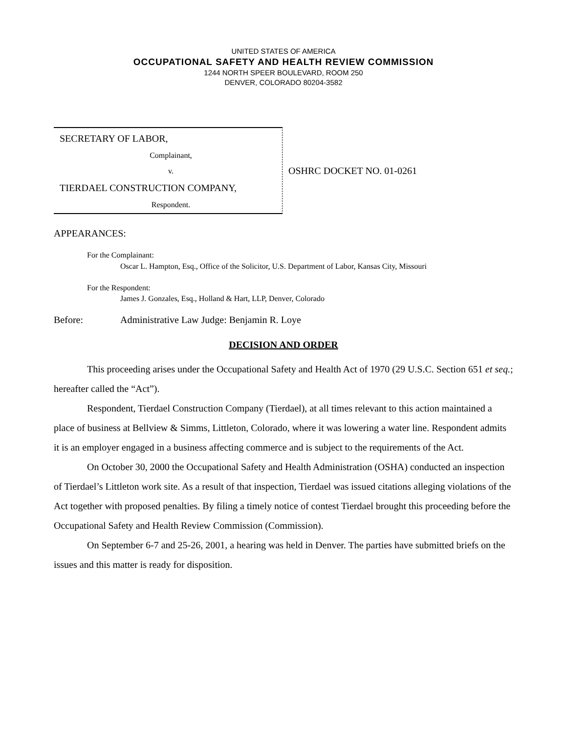UNITED STATES OF AMERICA
OCCUPATIONAL SAFETY AND HEALTH REVIEW COMMISSION
1244 NORTH SPEER BOULEVARD, ROOM 250
DENVER, COLORADO 80204-3582
SECRETARY OF LABOR,
Complainant,
v.
TIERDAEL CONSTRUCTION COMPANY,
Respondent.
OSHRC DOCKET NO. 01-0261
APPEARANCES:
For the Complainant:
Oscar L. Hampton, Esq., Office of the Solicitor, U.S. Department of Labor, Kansas City, Missouri
For the Respondent:
James J. Gonzales, Esq., Holland & Hart, LLP, Denver, Colorado
Before: Administrative Law Judge: Benjamin R. Loye
DECISION AND ORDER
This proceeding arises under the Occupational Safety and Health Act of 1970 (29 U.S.C. Section 651 et seq.; hereafter called the “Act”).
Respondent, Tierdael Construction Company (Tierdael), at all times relevant to this action maintained a place of business at Bellview & Simms, Littleton, Colorado, where it was lowering a water line. Respondent admits it is an employer engaged in a business affecting commerce and is subject to the requirements of the Act.
On October 30, 2000 the Occupational Safety and Health Administration (OSHA) conducted an inspection of Tierdael’s Littleton work site. As a result of that inspection, Tierdael was issued citations alleging violations of the Act together with proposed penalties. By filing a timely notice of contest Tierdael brought this proceeding before the Occupational Safety and Health Review Commission (Commission).
On September 6-7 and 25-26, 2001, a hearing was held in Denver. The parties have submitted briefs on the issues and this matter is ready for disposition.